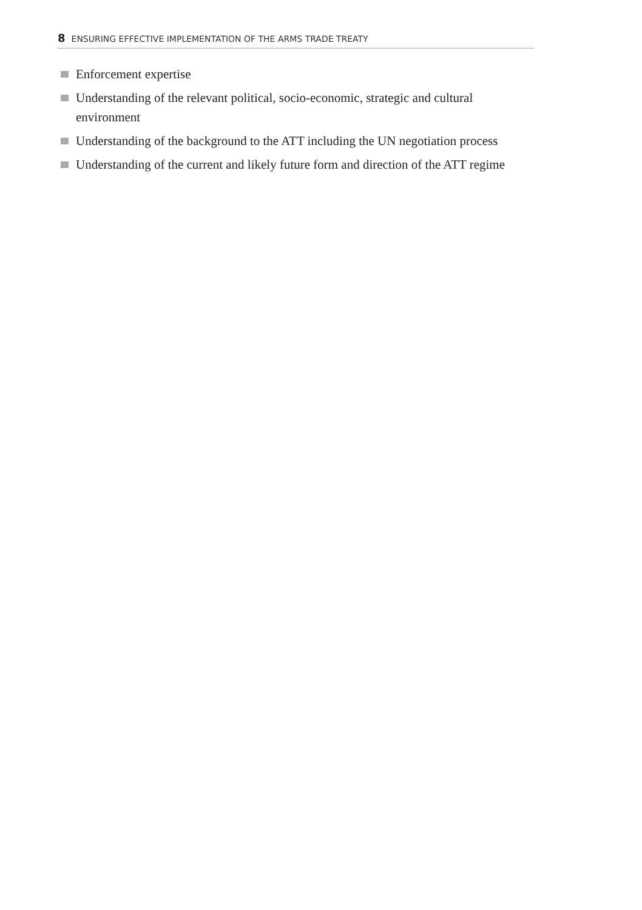8 ENSURING EFFECTIVE IMPLEMENTATION OF THE ARMS TRADE TREATY
Enforcement expertise
Understanding of the relevant political, socio-economic, strategic and cultural environment
Understanding of the background to the ATT including the UN negotiation process
Understanding of the current and likely future form and direction of the ATT regime